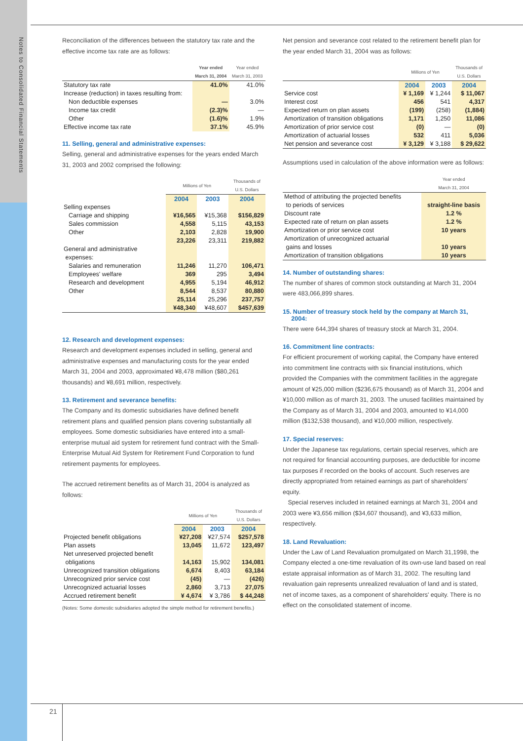Notes to Consolidated Financial Statements
Reconciliation of the differences between the statutory tax rate and the effective income tax rate are as follows:
| | Year ended March 31, 2004 | Year ended March 31, 2003 |
| --- | --- | --- |
| Statutory tax rate | 41.0% | 41.0% |
| Increase (reduction) in taxes resulting from: | | |
| Non deductible expenses | — | 3.0% |
| Income tax credit | (2.3)% | — |
| Other | (1.6)% | 1.9% |
| Effective income tax rate | 37.1% | 45.9% |
11. Selling, general and administrative expenses:
Selling, general and administrative expenses for the years ended March 31, 2003 and 2002 comprised the following:
| | Millions of Yen | | Thousands of U.S. Dollars |
| --- | --- | --- | --- |
| | 2004 | 2003 | 2004 |
| Selling expenses | | | |
| Carriage and shipping | ¥16,565 | ¥15,368 | $156,829 |
| Sales commission | 4,558 | 5,115 | 43,153 |
| Other | 2,103 | 2,828 | 19,900 |
| | 23,226 | 23,311 | 219,882 |
| General and administrative expenses: | | | |
| Salaries and remuneration | 11,246 | 11,270 | 106,471 |
| Employees' welfare | 369 | 295 | 3,494 |
| Research and development | 4,955 | 5,194 | 46,912 |
| Other | 8,544 | 8,537 | 80,880 |
| | 25,114 | 25,296 | 237,757 |
| | ¥48,340 | ¥48,607 | $457,639 |
12. Research and development expenses:
Research and development expenses included in selling, general and administrative expenses and manufacturing costs for the year ended March 31, 2004 and 2003, approximated ¥8,478 million ($80,261 thousands) and ¥8,691 million, respectively.
13. Retirement and severance benefits:
The Company and its domestic subsidiaries have defined benefit retirement plans and qualified pension plans covering substantially all employees. Some domestic subsidiaries have entered into a small-enterprise mutual aid system for retirement fund contract with the Small-Enterprise Mutual Aid System for Retirement Fund Corporation to fund retirement payments for employees.
The accrued retirement benefits as of March 31, 2004 is analyzed as follows:
| | Millions of Yen | | Thousands of U.S. Dollars |
| --- | --- | --- | --- |
| | 2004 | 2003 | 2004 |
| Projected benefit obligations | ¥27,208 | ¥27,574 | $257,578 |
| Plan assets | 13,045 | 11,672 | 123,497 |
| Net unreserved projected benefit obligations | 14,163 | 15,902 | 134,081 |
| Unrecognized transition obligations | 6,674 | 8,403 | 63,184 |
| Unrecognized prior service cost | (45) | — | (426) |
| Unrecognized actuarial losses | 2,860 | 3,713 | 27,075 |
| Accrued retirement benefit | ¥ 4,674 | ¥ 3,786 | $ 44,248 |
(Notes: Some domestic subsidiaries adopted the simple method for retirement benefits.)
Net pension and severance cost related to the retirement benefit plan for the year ended March 31, 2004 was as follows:
| | Millions of Yen | | Thousands of U.S. Dollars |
| --- | --- | --- | --- |
| | 2004 | 2003 | 2004 |
| Service cost | ¥ 1,169 | ¥ 1,244 | $ 11,067 |
| Interest cost | 456 | 541 | 4,317 |
| Expected return on plan assets | (199) | (258) | (1,884) |
| Amortization of transition obligations | 1,171 | 1,250 | 11,086 |
| Amortization of prior service cost | (0) | — | (0) |
| Amortization of actuarial losses | 532 | 411 | 5,036 |
| Net pension and severance cost | ¥ 3,129 | ¥ 3,188 | $ 29,622 |
Assumptions used in calculation of the above information were as follows:
| | Year ended March 31, 2004 |
| --- | --- |
| Method of attributing the projected benefits to periods of services | straight-line basis |
| Discount rate | 1.2 % |
| Expected rate of return on plan assets | 1.2 % |
| Amortization or prior service cost | 10 years |
| Amortization of unrecognized actuarial gains and losses | 10 years |
| Amortization of transition obligations | 10 years |
14. Number of outstanding shares:
The number of shares of common stock outstanding at March 31, 2004 were 483,066,899 shares.
15. Number of treasury stock held by the company at March 31,
2004:
There were 644,394 shares of treasury stock at March 31, 2004.
16. Commitment line contracts:
For efficient procurement of working capital, the Company have entered into commitment line contracts with six financial institutions, which provided the Companies with the commitment facilities in the aggregate amount of ¥25,000 million ($236,675 thousand) as of March 31, 2004 and ¥10,000 million as of march 31, 2003. The unused facilities maintained by the Company as of March 31, 2004 and 2003, amounted to ¥14,000 million ($132,538 thousand), and ¥10,000 million, respectively.
17. Special reserves:
Under the Japanese tax regulations, certain special reserves, which are not required for financial accounting purposes, are deductible for income tax purposes if recorded on the books of account. Such reserves are directly appropriated from retained earnings as part of shareholders' equity.
Special reserves included in retained earnings at March 31, 2004 and 2003 were ¥3,656 million ($34,607 thousand), and ¥3,633 million, respectively.
18. Land Revaluation:
Under the Law of Land Revaluation promulgated on March 31,1998, the Company elected a one-time revaluation of its own-use land based on real estate appraisal information as of March 31, 2002. The resulting land revaluation gain represents unrealized revaluation of land and is stated, net of income taxes, as a component of shareholders' equity. There is no effect on the consolidated statement of income.
21